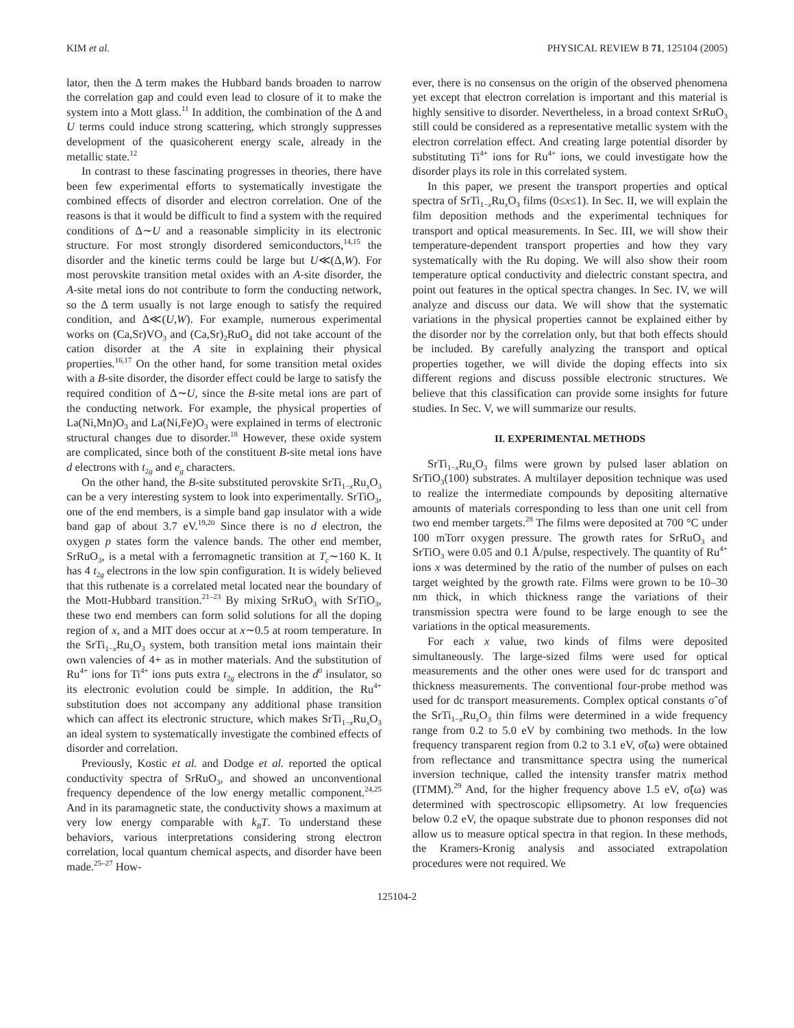KIM et al. PHYSICAL REVIEW B 71, 125104 (2005)
lator, then the Δ term makes the Hubbard bands broaden to narrow the correlation gap and could even lead to closure of it to make the system into a Mott glass.<sup>11</sup> In addition, the combination of the Δ and U terms could induce strong scattering, which strongly suppresses development of the quasicoherent energy scale, already in the metallic state.<sup>12</sup>
In contrast to these fascinating progresses in theories, there have been few experimental efforts to systematically investigate the combined effects of disorder and electron correlation. One of the reasons is that it would be difficult to find a system with the required conditions of Δ∼U and a reasonable simplicity in its electronic structure. For most strongly disordered semiconductors,<sup>14,15</sup> the disorder and the kinetic terms could be large but U≪(Δ,W). For most perovskite transition metal oxides with an A-site disorder, the A-site metal ions do not contribute to form the conducting network, so the Δ term usually is not large enough to satisfy the required condition, and Δ≪(U,W). For example, numerous experimental works on (Ca,Sr)VO<sub>3</sub> and (Ca,Sr)<sub>2</sub>RuO<sub>4</sub> did not take account of the cation disorder at the A site in explaining their physical properties.<sup>16,17</sup> On the other hand, for some transition metal oxides with a B-site disorder, the disorder effect could be large to satisfy the required condition of Δ∼U, since the B-site metal ions are part of the conducting network. For example, the physical properties of La(Ni,Mn)O<sub>3</sub> and La(Ni,Fe)O<sub>3</sub> were explained in terms of electronic structural changes due to disorder.<sup>18</sup> However, these oxide system are complicated, since both of the constituent B-site metal ions have d electrons with t<sub>2g</sub> and e<sub>g</sub> characters.
On the other hand, the B-site substituted perovskite SrTi<sub>1−x</sub>Ru<sub>x</sub>O<sub>3</sub> can be a very interesting system to look into experimentally. SrTiO<sub>3</sub>, one of the end members, is a simple band gap insulator with a wide band gap of about 3.7 eV.<sup>19,20</sup> Since there is no d electron, the oxygen p states form the valence bands. The other end member, SrRuO<sub>3</sub>, is a metal with a ferromagnetic transition at T<sub>c</sub>∼160 K. It has 4 t<sub>2g</sub> electrons in the low spin configuration. It is widely believed that this ruthenate is a correlated metal located near the boundary of the Mott-Hubbard transition.<sup>21–23</sup> By mixing SrRuO<sub>3</sub> with SrTiO<sub>3</sub>, these two end members can form solid solutions for all the doping region of x, and a MIT does occur at x∼0.5 at room temperature. In the SrTi<sub>1−x</sub>Ru<sub>x</sub>O<sub>3</sub> system, both transition metal ions maintain their own valencies of 4+ as in mother materials. And the substitution of Ru<sup>4+</sup> ions for Ti<sup>4+</sup> ions puts extra t<sub>2g</sub> electrons in the d<sup>0</sup> insulator, so its electronic evolution could be simple. In addition, the Ru<sup>4+</sup> substitution does not accompany any additional phase transition which can affect its electronic structure, which makes SrTi<sub>1−x</sub>Ru<sub>x</sub>O<sub>3</sub> an ideal system to systematically investigate the combined effects of disorder and correlation.
Previously, Kostic et al. and Dodge et al. reported the optical conductivity spectra of SrRuO<sub>3</sub>, and showed an unconventional frequency dependence of the low energy metallic component.<sup>24,25</sup> And in its paramagnetic state, the conductivity shows a maximum at very low energy comparable with k<sub>B</sub>T. To understand these behaviors, various interpretations considering strong electron correlation, local quantum chemical aspects, and disorder have been made.<sup>25–27</sup> How-
ever, there is no consensus on the origin of the observed phenomena yet except that electron correlation is important and this material is highly sensitive to disorder. Nevertheless, in a broad context SrRuO<sub>3</sub> still could be considered as a representative metallic system with the electron correlation effect. And creating large potential disorder by substituting Ti<sup>4+</sup> ions for Ru<sup>4+</sup> ions, we could investigate how the disorder plays its role in this correlated system.
In this paper, we present the transport properties and optical spectra of SrTi<sub>1−x</sub>Ru<sub>x</sub>O<sub>3</sub> films (0≤x≤1). In Sec. II, we will explain the film deposition methods and the experimental techniques for transport and optical measurements. In Sec. III, we will show their temperature-dependent transport properties and how they vary systematically with the Ru doping. We will also show their room temperature optical conductivity and dielectric constant spectra, and point out features in the optical spectra changes. In Sec. IV, we will analyze and discuss our data. We will show that the systematic variations in the physical properties cannot be explained either by the disorder nor by the correlation only, but that both effects should be included. By carefully analyzing the transport and optical properties together, we will divide the doping effects into six different regions and discuss possible electronic structures. We believe that this classification can provide some insights for future studies. In Sec. V, we will summarize our results.
II. EXPERIMENTAL METHODS
SrTi<sub>1−x</sub>Ru<sub>x</sub>O<sub>3</sub> films were grown by pulsed laser ablation on SrTiO<sub>3</sub>(100) substrates. A multilayer deposition technique was used to realize the intermediate compounds by depositing alternative amounts of materials corresponding to less than one unit cell from two end member targets.<sup>28</sup> The films were deposited at 700 °C under 100 mTorr oxygen pressure. The growth rates for SrRuO<sub>3</sub> and SrTiO<sub>3</sub> were 0.05 and 0.1 Å/pulse, respectively. The quantity of Ru<sup>4+</sup> ions x was determined by the ratio of the number of pulses on each target weighted by the growth rate. Films were grown to be 10–30 nm thick, in which thickness range the variations of their transmission spectra were found to be large enough to see the variations in the optical measurements.
For each x value, two kinds of films were deposited simultaneously. The large-sized films were used for optical measurements and the other ones were used for dc transport and thickness measurements. The conventional four-probe method was used for dc transport measurements. Complex optical constants σ̃ of the SrTi<sub>1−x</sub>Ru<sub>x</sub>O<sub>3</sub> thin films were determined in a wide frequency range from 0.2 to 5.0 eV by combining two methods. In the low frequency transparent region from 0.2 to 3.1 eV, σ̃(ω) were obtained from reflectance and transmittance spectra using the numerical inversion technique, called the intensity transfer matrix method (ITMM).<sup>29</sup> And, for the higher frequency above 1.5 eV, σ̃(ω) was determined with spectroscopic ellipsometry. At low frequencies below 0.2 eV, the opaque substrate due to phonon responses did not allow us to measure optical spectra in that region. In these methods, the Kramers-Kronig analysis and associated extrapolation procedures were not required. We
125104-2